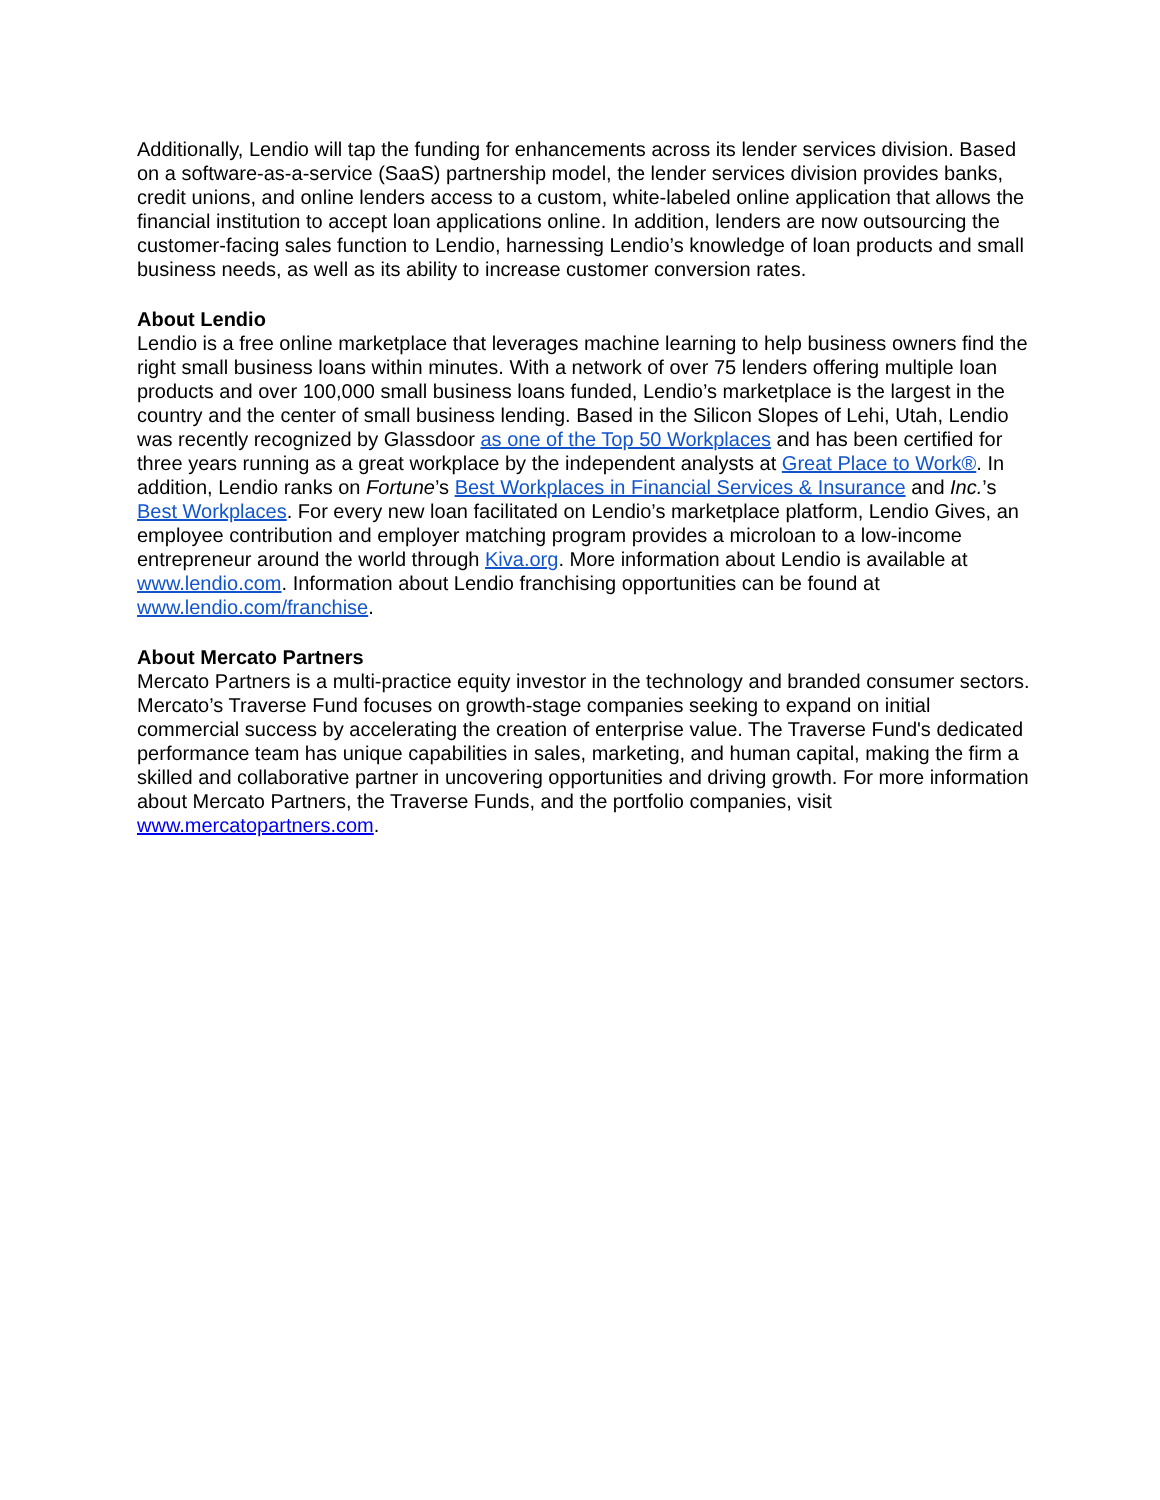Additionally, Lendio will tap the funding for enhancements across its lender services division. Based on a software-as-a-service (SaaS) partnership model, the lender services division provides banks, credit unions, and online lenders access to a custom, white-labeled online application that allows the financial institution to accept loan applications online. In addition, lenders are now outsourcing the customer-facing sales function to Lendio, harnessing Lendio’s knowledge of loan products and small business needs, as well as its ability to increase customer conversion rates.
About Lendio
Lendio is a free online marketplace that leverages machine learning to help business owners find the right small business loans within minutes. With a network of over 75 lenders offering multiple loan products and over 100,000 small business loans funded, Lendio’s marketplace is the largest in the country and the center of small business lending. Based in the Silicon Slopes of Lehi, Utah, Lendio was recently recognized by Glassdoor as one of the Top 50 Workplaces and has been certified for three years running as a great workplace by the independent analysts at Great Place to Work®. In addition, Lendio ranks on Fortune’s Best Workplaces in Financial Services & Insurance and Inc.’s Best Workplaces. For every new loan facilitated on Lendio’s marketplace platform, Lendio Gives, an employee contribution and employer matching program provides a microloan to a low-income entrepreneur around the world through Kiva.org. More information about Lendio is available at www.lendio.com. Information about Lendio franchising opportunities can be found at www.lendio.com/franchise.
About Mercato Partners
Mercato Partners is a multi-practice equity investor in the technology and branded consumer sectors. Mercato’s Traverse Fund focuses on growth-stage companies seeking to expand on initial commercial success by accelerating the creation of enterprise value. The Traverse Fund's dedicated performance team has unique capabilities in sales, marketing, and human capital, making the firm a skilled and collaborative partner in uncovering opportunities and driving growth. For more information about Mercato Partners, the Traverse Funds, and the portfolio companies, visit www.mercatopartners.com.